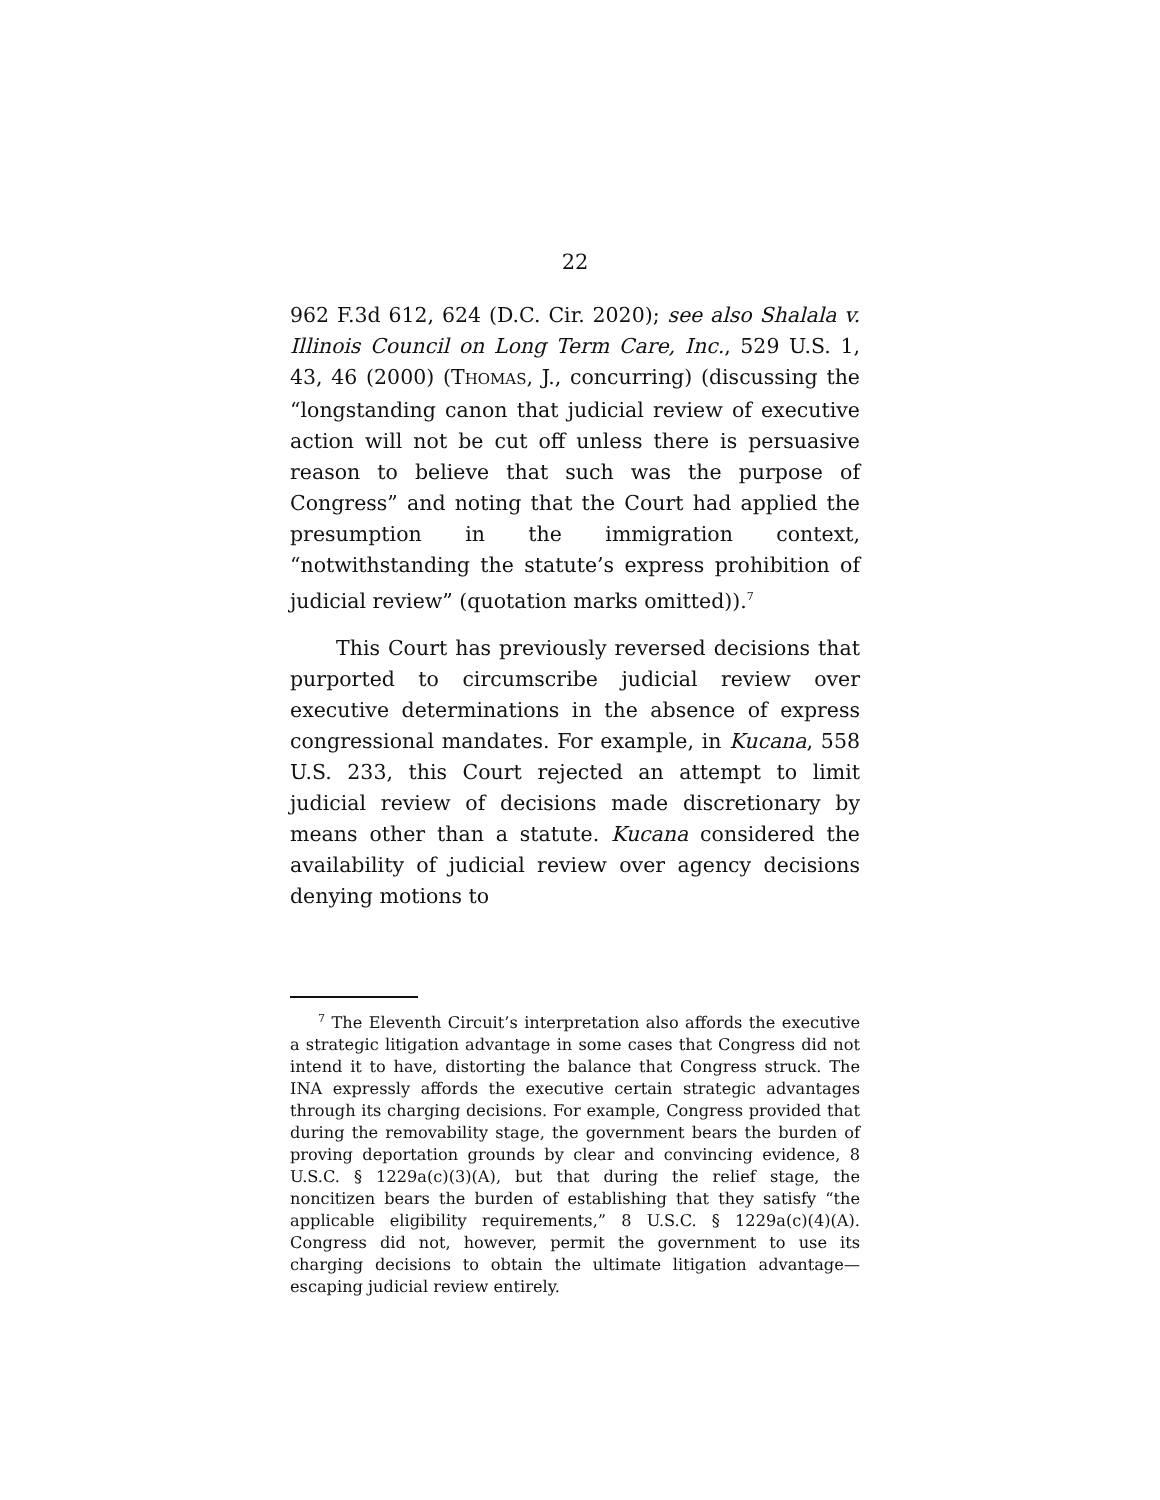22
962 F.3d 612, 624 (D.C. Cir. 2020); see also Shalala v. Illinois Council on Long Term Care, Inc., 529 U.S. 1, 43, 46 (2000) (THOMAS, J., concurring) (discussing the “longstanding canon that judicial review of executive action will not be cut off unless there is persuasive reason to believe that such was the purpose of Congress” and noting that the Court had applied the presumption in the immigration context, “notwithstanding the statute’s express prohibition of judicial review” (quotation marks omitted)).<sup>7</sup>
This Court has previously reversed decisions that purported to circumscribe judicial review over executive determinations in the absence of express congressional mandates. For example, in Kucana, 558 U.S. 233, this Court rejected an attempt to limit judicial review of decisions made discretionary by means other than a statute. Kucana considered the availability of judicial review over agency decisions denying motions to
<sup>7</sup> The Eleventh Circuit’s interpretation also affords the executive a strategic litigation advantage in some cases that Congress did not intend it to have, distorting the balance that Congress struck. The INA expressly affords the executive certain strategic advantages through its charging decisions. For example, Congress provided that during the removability stage, the government bears the burden of proving deportation grounds by clear and convincing evidence, 8 U.S.C. § 1229a(c)(3)(A), but that during the relief stage, the noncitizen bears the burden of establishing that they satisfy “the applicable eligibility requirements,” 8 U.S.C. § 1229a(c)(4)(A). Congress did not, however, permit the government to use its charging decisions to obtain the ultimate litigation advantage—escaping judicial review entirely.